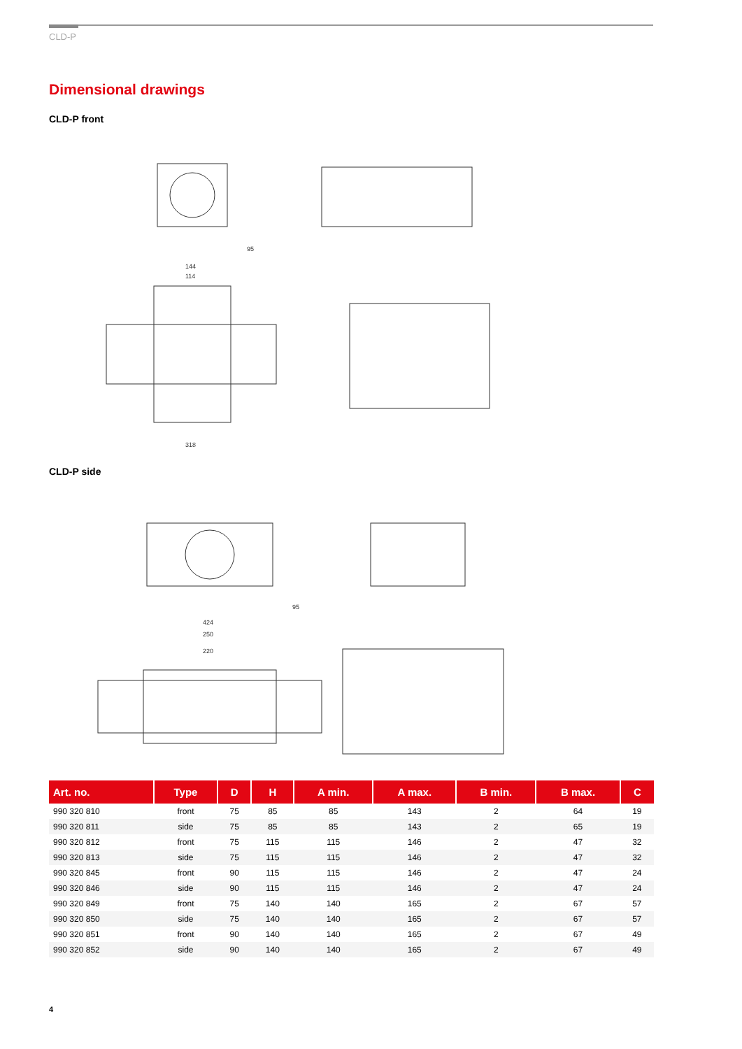CLD-P
Dimensional drawings
CLD-P front
144
114
318
95
CLD-P side
424
250
220
95
| Art. no. | Type | D | H | A min. | A max. | B min. | B max. | C |
| --- | --- | --- | --- | --- | --- | --- | --- | --- |
| 990 320 810 | front | 75 | 85 | 85 | 143 | 2 | 64 | 19 |
| 990 320 811 | side | 75 | 85 | 85 | 143 | 2 | 65 | 19 |
| 990 320 812 | front | 75 | 115 | 115 | 146 | 2 | 47 | 32 |
| 990 320 813 | side | 75 | 115 | 115 | 146 | 2 | 47 | 32 |
| 990 320 845 | front | 90 | 115 | 115 | 146 | 2 | 47 | 24 |
| 990 320 846 | side | 90 | 115 | 115 | 146 | 2 | 47 | 24 |
| 990 320 849 | front | 75 | 140 | 140 | 165 | 2 | 67 | 57 |
| 990 320 850 | side | 75 | 140 | 140 | 165 | 2 | 67 | 57 |
| 990 320 851 | front | 90 | 140 | 140 | 165 | 2 | 67 | 49 |
| 990 320 852 | side | 90 | 140 | 140 | 165 | 2 | 67 | 49 |
4